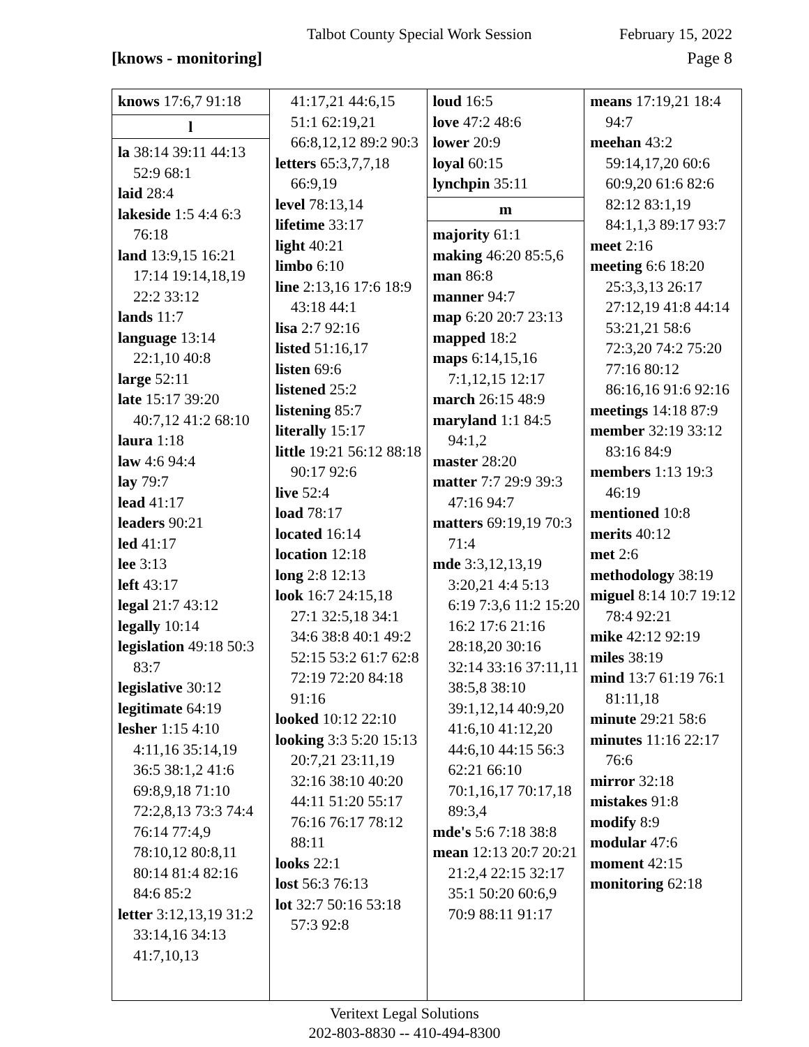Talbot County Special Work Session February 15, 2022
[knows - monitoring] Page 8
knows 17:6,7 91:18
l
la 38:14 39:11 44:13 52:9 68:1
laid 28:4
lakeside 1:5 4:4 6:3 76:18
land 13:9,15 16:21 17:14 19:14,18,19 22:2 33:12
lands 11:7
language 13:14 22:1,10 40:8
large 52:11
late 15:17 39:20 40:7,12 41:2 68:10
laura 1:18
law 4:6 94:4
lay 79:7
lead 41:17
leaders 90:21
led 41:17
lee 3:13
left 43:17
legal 21:7 43:12
legally 10:14
legislation 49:18 50:3 83:7
legislative 30:12
legitimate 64:19
lesher 1:15 4:10 4:11,16 35:14,19 36:5 38:1,2 41:6 69:8,9,18 71:10 72:2,8,13 73:3 74:4 76:14 77:4,9 78:10,12 80:8,11 80:14 81:4 82:16 84:6 85:2
letter 3:12,13,19 31:2 33:14,16 34:13 41:7,10,13
41:17,21 44:6,15 51:1 62:19,21 66:8,12,12 89:2 90:3
letters 65:3,7,7,18 66:9,19
level 78:13,14
lifetime 33:17
light 40:21
limbo 6:10
line 2:13,16 17:6 18:9 43:18 44:1
lisa 2:7 92:16
listed 51:16,17
listen 69:6
listened 25:2
listening 85:7
literally 15:17
little 19:21 56:12 88:18 90:17 92:6
live 52:4
load 78:17
located 16:14
location 12:18
long 2:8 12:13
look 16:7 24:15,18 27:1 32:5,18 34:1 34:6 38:8 40:1 49:2 52:15 53:2 61:7 62:8 72:19 72:20 84:18 91:16
looked 10:12 22:10
looking 3:3 5:20 15:13 20:7,21 23:11,19 32:16 38:10 40:20 44:11 51:20 55:17 76:16 76:17 78:12 88:11
looks 22:1
lost 56:3 76:13
lot 32:7 50:16 53:18 57:3 92:8
loud 16:5
love 47:2 48:6
lower 20:9
loyal 60:15
lynchpin 35:11
m
majority 61:1
making 46:20 85:5,6
man 86:8
manner 94:7
map 6:20 20:7 23:13
mapped 18:2
maps 6:14,15,16 7:1,12,15 12:17
march 26:15 48:9
maryland 1:1 84:5 94:1,2
master 28:20
matter 7:7 29:9 39:3 47:16 94:7
matters 69:19,19 70:3 71:4
mde 3:3,12,13,19 3:20,21 4:4 5:13 6:19 7:3,6 11:2 15:20 16:2 17:6 21:16 28:18,20 30:16 32:14 33:16 37:11,11 38:5,8 38:10 39:1,12,14 40:9,20 41:6,10 41:12,20 44:6,10 44:15 56:3 62:21 66:10 70:1,16,17 70:17,18 89:3,4
mde's 5:6 7:18 38:8
mean 12:13 20:7 20:21 21:2,4 22:15 32:17 35:1 50:20 60:6,9 70:9 88:11 91:17
means 17:19,21 18:4 94:7
meehan 43:2 59:14,17,20 60:6 60:9,20 61:6 82:6 82:12 83:1,19 84:1,1,3 89:17 93:7
meet 2:16
meeting 6:6 18:20 25:3,3,13 26:17 27:12,19 41:8 44:14 53:21,21 58:6 72:3,20 74:2 75:20 77:16 80:12 86:16,16 91:6 92:16
meetings 14:18 87:9
member 32:19 33:12 83:16 84:9
members 1:13 19:3 46:19
mentioned 10:8
merits 40:12
met 2:6
methodology 38:19
miguel 8:14 10:7 19:12 78:4 92:21
mike 42:12 92:19
miles 38:19
mind 13:7 61:19 76:1 81:11,18
minute 29:21 58:6
minutes 11:16 22:17 76:6
mirror 32:18
mistakes 91:8
modify 8:9
modular 47:6
moment 42:15
monitoring 62:18
Veritext Legal Solutions
202-803-8830 -- 410-494-8300